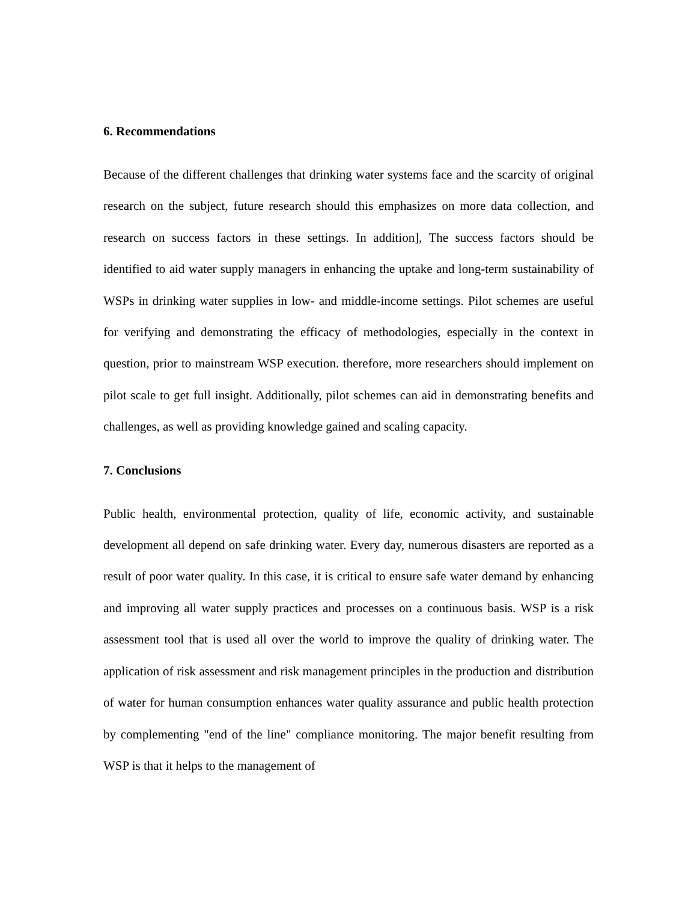6. Recommendations
Because of the different challenges that drinking water systems face and the scarcity of original research on the subject, future research should this emphasizes on more data collection, and research on success factors in these settings. In addition], The success factors should be identified to aid water supply managers in enhancing the uptake and long-term sustainability of WSPs in drinking water supplies in low- and middle-income settings. Pilot schemes are useful for verifying and demonstrating the efficacy of methodologies, especially in the context in question, prior to mainstream WSP execution. therefore, more researchers should implement on pilot scale to get full insight. Additionally, pilot schemes can aid in demonstrating benefits and challenges, as well as providing knowledge gained and scaling capacity.
7. Conclusions
Public health, environmental protection, quality of life, economic activity, and sustainable development all depend on safe drinking water. Every day, numerous disasters are reported as a result of poor water quality. In this case, it is critical to ensure safe water demand by enhancing and improving all water supply practices and processes on a continuous basis. WSP is a risk assessment tool that is used all over the world to improve the quality of drinking water. The application of risk assessment and risk management principles in the production and distribution of water for human consumption enhances water quality assurance and public health protection by complementing "end of the line" compliance monitoring. The major benefit resulting from WSP is that it helps to the management of